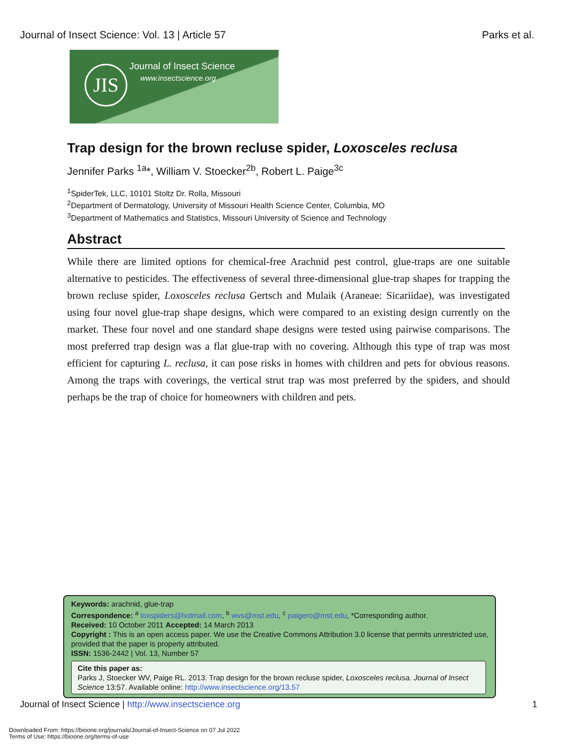Journal of Insect Science: Vol. 13 | Article 57 Parks et al.
JIS Journal of Insect Science
www.insectscience.org
Trap design for the brown recluse spider, Loxosceles reclusa
Jennifer Parks <sup>1a</sup>*, William V. Stoecker<sup>2b</sup>, Robert L. Paige<sup>3c</sup>
<sup>1</sup> SpiderTek, LLC, 10101 Stoltz Dr. Rolla, Missouri
<sup>2</sup> Department of Dermatology, University of Missouri Health Science Center, Columbia, MO
<sup>3</sup> Department of Mathematics and Statistics, Missouri University of Science and Technology
Abstract
While there are limited options for chemical-free Arachnid pest control, glue-traps are one suitable alternative to pesticides. The effectiveness of several three-dimensional glue-trap shapes for trapping the brown recluse spider, Loxosceles reclusa Gertsch and Mulaik (Araneae: Sicariidae), was investigated using four novel glue-trap shape designs, which were compared to an existing design currently on the market. These four novel and one standard shape designs were tested using pairwise comparisons. The most preferred trap design was a flat glue-trap with no covering. Although this type of trap was most efficient for capturing L. reclusa, it can pose risks in homes with children and pets for obvious reasons. Among the traps with coverings, the vertical strut trap was most preferred by the spiders, and should perhaps be the trap of choice for homeowners with children and pets.
Keywords: arachnid, glue-trap
Correspondence: <sup>a</sup> loxspiders@hotmail.com, <sup>b</sup> wvs@mst.edu, <sup>c</sup> paigero@mst.edu, *Corresponding author.
Received: 10 October 2011 Accepted: 14 March 2013
Copyright : This is an open access paper. We use the Creative Commons Attribution 3.0 license that permits unrestricted use, provided that the paper is properly attributed.
ISSN: 1536-2442 | Vol. 13, Number 57
Cite this paper as:
Parks J, Stoecker WV, Paige RL. 2013. Trap design for the brown recluse spider, Loxosceles reclusa. Journal of Insect Science 13:57. Available online: http://www.insectscience.org/13.57
Journal of Insect Science | http://www.insectscience.org 1
Downloaded From: https://bioone.org/journals/Journal-of-Insect-Science on 07 Jul 2022
Terms of Use: https://bioone.org/terms-of-use